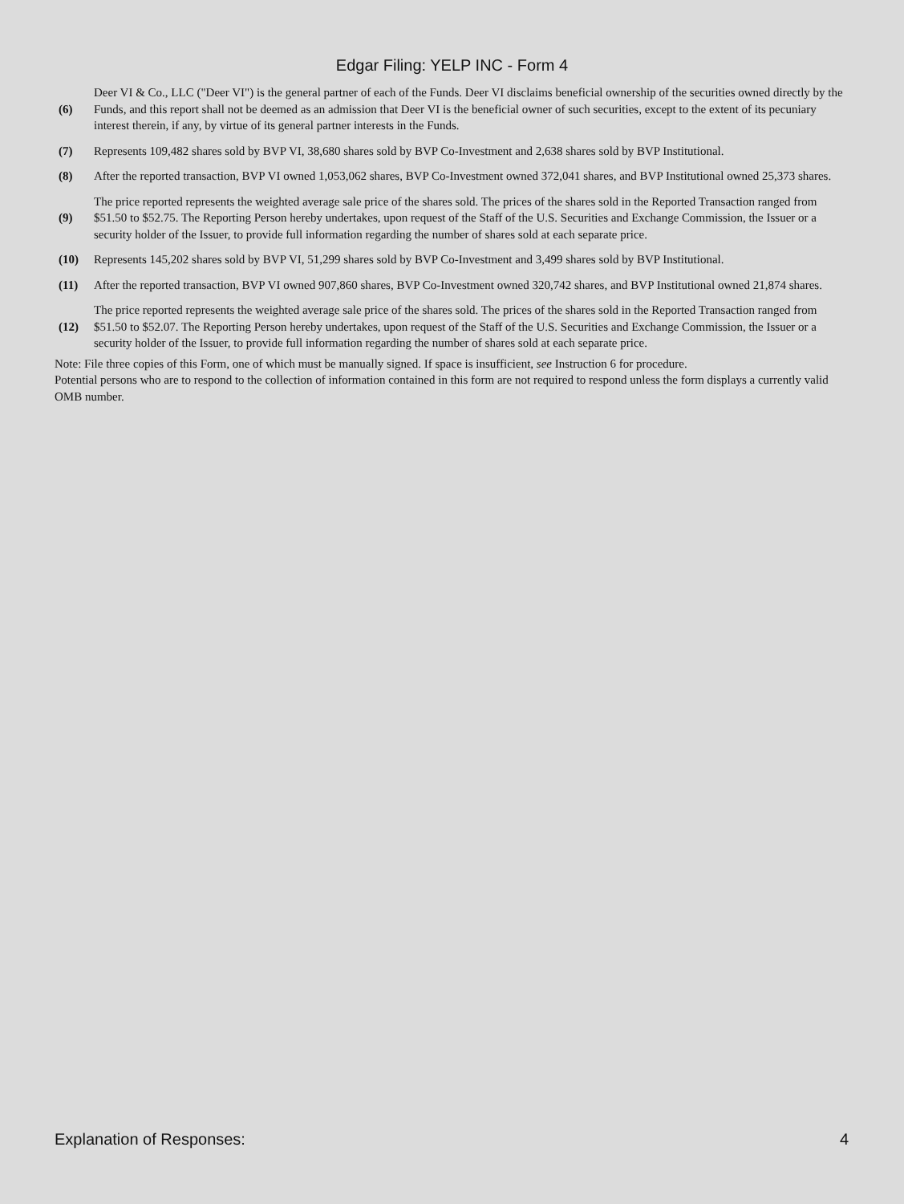Edgar Filing: YELP INC - Form 4
| (6) | Deer VI & Co., LLC ("Deer VI") is the general partner of each of the Funds. Deer VI disclaims beneficial ownership of the securities owned directly by the Funds, and this report shall not be deemed as an admission that Deer VI is the beneficial owner of such securities, except to the extent of its pecuniary interest therein, if any, by virtue of its general partner interests in the Funds. |
| (7) | Represents 109,482 shares sold by BVP VI, 38,680 shares sold by BVP Co-Investment and 2,638 shares sold by BVP Institutional. |
| (8) | After the reported transaction, BVP VI owned 1,053,062 shares, BVP Co-Investment owned 372,041 shares, and BVP Institutional owned 25,373 shares. |
| (9) | The price reported represents the weighted average sale price of the shares sold. The prices of the shares sold in the Reported Transaction ranged from $51.50 to $52.75. The Reporting Person hereby undertakes, upon request of the Staff of the U.S. Securities and Exchange Commission, the Issuer or a security holder of the Issuer, to provide full information regarding the number of shares sold at each separate price. |
| (10) | Represents 145,202 shares sold by BVP VI, 51,299 shares sold by BVP Co-Investment and 3,499 shares sold by BVP Institutional. |
| (11) | After the reported transaction, BVP VI owned 907,860 shares, BVP Co-Investment owned 320,742 shares, and BVP Institutional owned 21,874 shares. |
| (12) | The price reported represents the weighted average sale price of the shares sold. The prices of the shares sold in the Reported Transaction ranged from $51.50 to $52.07. The Reporting Person hereby undertakes, upon request of the Staff of the U.S. Securities and Exchange Commission, the Issuer or a security holder of the Issuer, to provide full information regarding the number of shares sold at each separate price. |
Note: File three copies of this Form, one of which must be manually signed. If space is insufficient, see Instruction 6 for procedure.
Potential persons who are to respond to the collection of information contained in this form are not required to respond unless the form displays a currently valid OMB number.
Explanation of Responses: 4